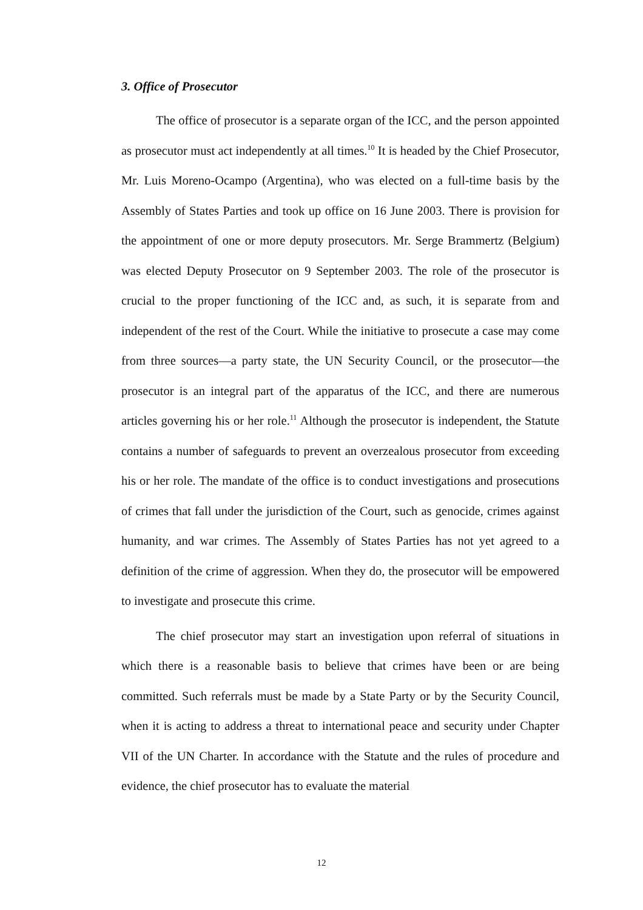3. Office of Prosecutor
The office of prosecutor is a separate organ of the ICC, and the person appointed as prosecutor must act independently at all times.<sup>10</sup> It is headed by the Chief Prosecutor, Mr. Luis Moreno-Ocampo (Argentina), who was elected on a full-time basis by the Assembly of States Parties and took up office on 16 June 2003. There is provision for the appointment of one or more deputy prosecutors. Mr. Serge Brammertz (Belgium) was elected Deputy Prosecutor on 9 September 2003. The role of the prosecutor is crucial to the proper functioning of the ICC and, as such, it is separate from and independent of the rest of the Court. While the initiative to prosecute a case may come from three sources—a party state, the UN Security Council, or the prosecutor—the prosecutor is an integral part of the apparatus of the ICC, and there are numerous articles governing his or her role.<sup>11</sup> Although the prosecutor is independent, the Statute contains a number of safeguards to prevent an overzealous prosecutor from exceeding his or her role. The mandate of the office is to conduct investigations and prosecutions of crimes that fall under the jurisdiction of the Court, such as genocide, crimes against humanity, and war crimes. The Assembly of States Parties has not yet agreed to a definition of the crime of aggression. When they do, the prosecutor will be empowered to investigate and prosecute this crime.
The chief prosecutor may start an investigation upon referral of situations in which there is a reasonable basis to believe that crimes have been or are being committed. Such referrals must be made by a State Party or by the Security Council, when it is acting to address a threat to international peace and security under Chapter VII of the UN Charter. In accordance with the Statute and the rules of procedure and evidence, the chief prosecutor has to evaluate the material
12